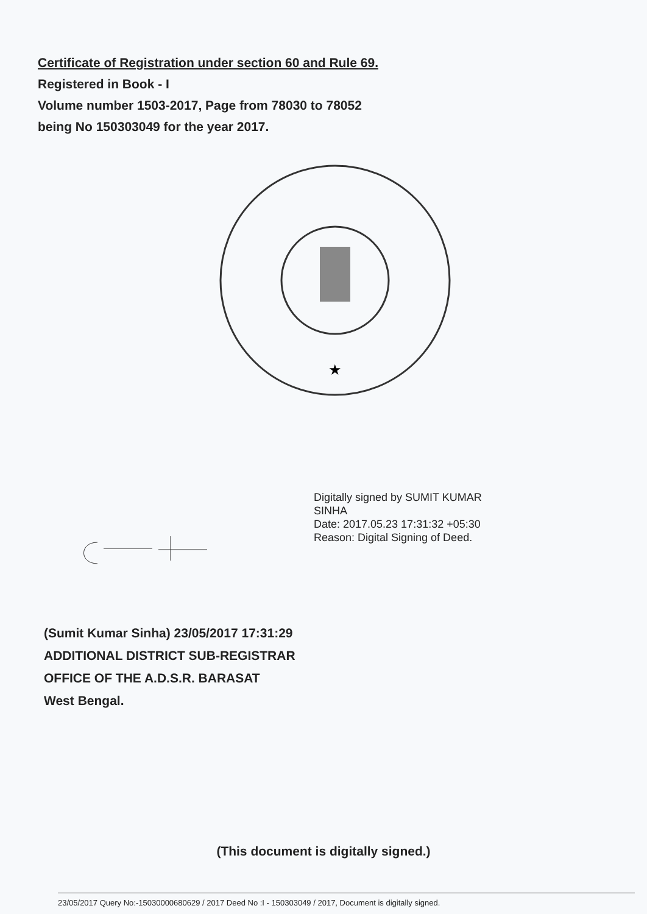Certificate of Registration under section 60 and Rule 69.
Registered in Book - I
Volume number 1503-2017, Page from 78030 to 78052
being No 150303049 for the year 2017.
★
Digitally signed by SUMIT KUMAR
SINHA
Date: 2017.05.23 17:31:32 +05:30
Reason: Digital Signing of Deed.
(Sumit Kumar Sinha) 23/05/2017 17:31:29
ADDITIONAL DISTRICT SUB-REGISTRAR
OFFICE OF THE A.D.S.R. BARASAT
West Bengal.
(This document is digitally signed.)
23/05/2017 Query No:-15030000680629 / 2017 Deed No :I - 150303049 / 2017, Document is digitally signed.